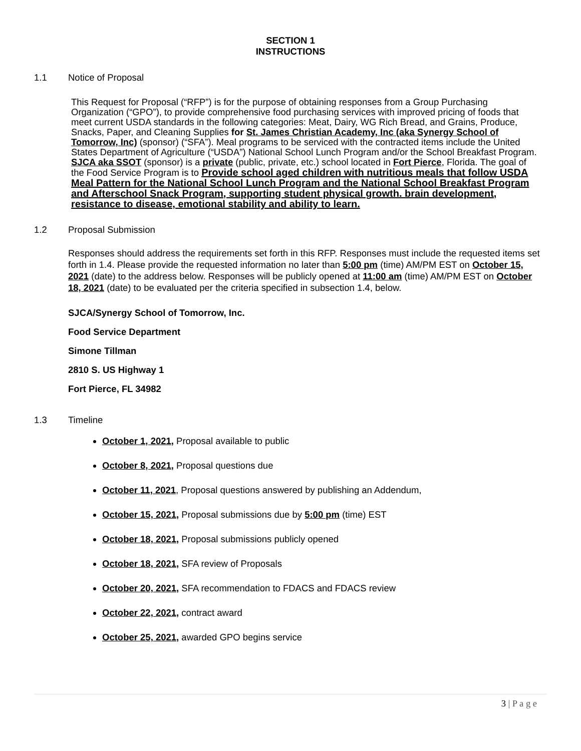SECTION 1
INSTRUCTIONS
1.1 Notice of Proposal
This Request for Proposal (“RFP”) is for the purpose of obtaining responses from a Group Purchasing Organization (“GPO”), to provide comprehensive food purchasing services with improved pricing of foods that meet current USDA standards in the following categories: Meat, Dairy, WG Rich Bread, and Grains, Produce, Snacks, Paper, and Cleaning Supplies for St. James Christian Academy, Inc (aka Synergy School of Tomorrow, Inc) (sponsor) (“SFA”). Meal programs to be serviced with the contracted items include the United States Department of Agriculture (“USDA”) National School Lunch Program and/or the School Breakfast Program. SJCA aka SSOT (sponsor) is a private (public, private, etc.) school located in Fort Pierce, Florida. The goal of the Food Service Program is to Provide school aged children with nutritious meals that follow USDA Meal Pattern for the National School Lunch Program and the National School Breakfast Program and Afterschool Snack Program, supporting student physical growth. brain development, resistance to disease, emotional stability and ability to learn.
1.2 Proposal Submission
Responses should address the requirements set forth in this RFP. Responses must include the requested items set forth in 1.4. Please provide the requested information no later than 5:00 pm (time) AM/PM EST on October 15, 2021 (date) to the address below. Responses will be publicly opened at 11:00 am (time) AM/PM EST on October 18, 2021 (date) to be evaluated per the criteria specified in subsection 1.4, below.
SJCA/Synergy School of Tomorrow, Inc.
Food Service Department
Simone Tillman
2810 S. US Highway 1
Fort Pierce, FL 34982
1.3 Timeline
October 1, 2021, Proposal available to public
October 8, 2021, Proposal questions due
October 11, 2021, Proposal questions answered by publishing an Addendum,
October 15, 2021, Proposal submissions due by 5:00 pm (time) EST
October 18, 2021, Proposal submissions publicly opened
October 18, 2021, SFA review of Proposals
October 20, 2021, SFA recommendation to FDACS and FDACS review
October 22, 2021, contract award
October 25, 2021, awarded GPO begins service
3 | P a g e